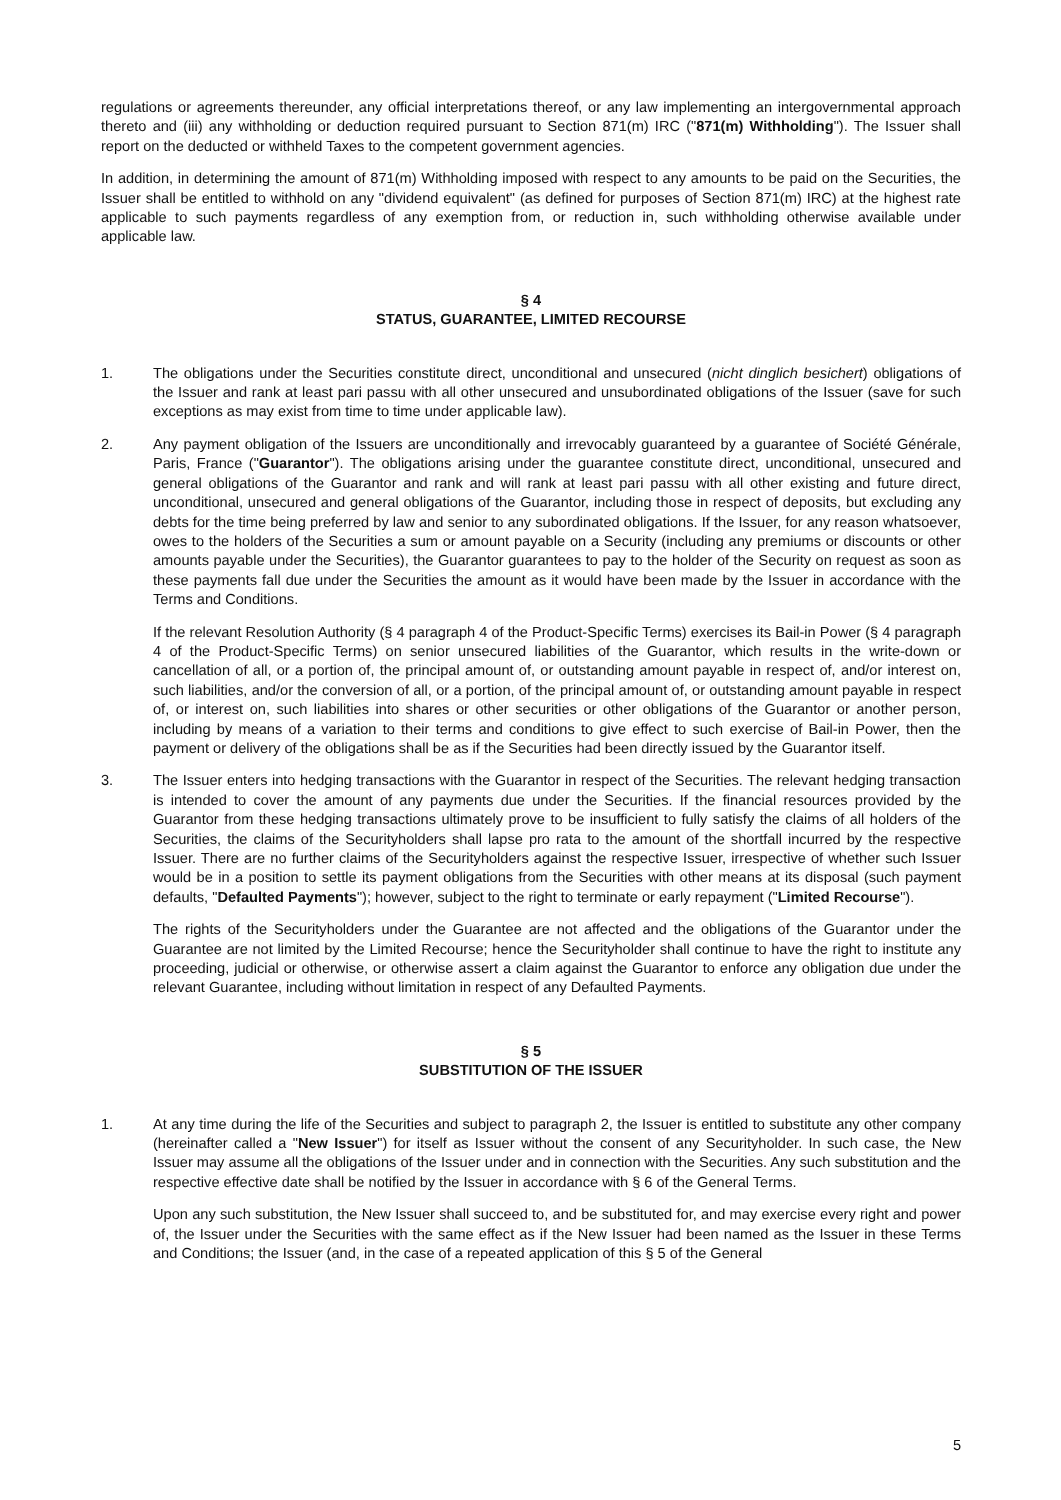regulations or agreements thereunder, any official interpretations thereof, or any law implementing an intergovernmental approach thereto and (iii) any withholding or deduction required pursuant to Section 871(m) IRC ("871(m) Withholding"). The Issuer shall report on the deducted or withheld Taxes to the competent government agencies.
In addition, in determining the amount of 871(m) Withholding imposed with respect to any amounts to be paid on the Securities, the Issuer shall be entitled to withhold on any "dividend equivalent" (as defined for purposes of Section 871(m) IRC) at the highest rate applicable to such payments regardless of any exemption from, or reduction in, such withholding otherwise available under applicable law.
§ 4
STATUS, GUARANTEE, LIMITED RECOURSE
1. The obligations under the Securities constitute direct, unconditional and unsecured (nicht dinglich besichert) obligations of the Issuer and rank at least pari passu with all other unsecured and unsubordinated obligations of the Issuer (save for such exceptions as may exist from time to time under applicable law).
2. Any payment obligation of the Issuers are unconditionally and irrevocably guaranteed by a guarantee of Société Générale, Paris, France ("Guarantor"). The obligations arising under the guarantee constitute direct, unconditional, unsecured and general obligations of the Guarantor and rank and will rank at least pari passu with all other existing and future direct, unconditional, unsecured and general obligations of the Guarantor, including those in respect of deposits, but excluding any debts for the time being preferred by law and senior to any subordinated obligations. If the Issuer, for any reason whatsoever, owes to the holders of the Securities a sum or amount payable on a Security (including any premiums or discounts or other amounts payable under the Securities), the Guarantor guarantees to pay to the holder of the Security on request as soon as these payments fall due under the Securities the amount as it would have been made by the Issuer in accordance with the Terms and Conditions.
If the relevant Resolution Authority (§ 4 paragraph 4 of the Product-Specific Terms) exercises its Bail-in Power (§ 4 paragraph 4 of the Product-Specific Terms) on senior unsecured liabilities of the Guarantor, which results in the write-down or cancellation of all, or a portion of, the principal amount of, or outstanding amount payable in respect of, and/or interest on, such liabilities, and/or the conversion of all, or a portion, of the principal amount of, or outstanding amount payable in respect of, or interest on, such liabilities into shares or other securities or other obligations of the Guarantor or another person, including by means of a variation to their terms and conditions to give effect to such exercise of Bail-in Power, then the payment or delivery of the obligations shall be as if the Securities had been directly issued by the Guarantor itself.
3. The Issuer enters into hedging transactions with the Guarantor in respect of the Securities. The relevant hedging transaction is intended to cover the amount of any payments due under the Securities. If the financial resources provided by the Guarantor from these hedging transactions ultimately prove to be insufficient to fully satisfy the claims of all holders of the Securities, the claims of the Securityholders shall lapse pro rata to the amount of the shortfall incurred by the respective Issuer. There are no further claims of the Securityholders against the respective Issuer, irrespective of whether such Issuer would be in a position to settle its payment obligations from the Securities with other means at its disposal (such payment defaults, "Defaulted Payments"); however, subject to the right to terminate or early repayment ("Limited Recourse").
The rights of the Securityholders under the Guarantee are not affected and the obligations of the Guarantor under the Guarantee are not limited by the Limited Recourse; hence the Securityholder shall continue to have the right to institute any proceeding, judicial or otherwise, or otherwise assert a claim against the Guarantor to enforce any obligation due under the relevant Guarantee, including without limitation in respect of any Defaulted Payments.
§ 5
SUBSTITUTION OF THE ISSUER
1. At any time during the life of the Securities and subject to paragraph 2, the Issuer is entitled to substitute any other company (hereinafter called a "New Issuer") for itself as Issuer without the consent of any Securityholder. In such case, the New Issuer may assume all the obligations of the Issuer under and in connection with the Securities. Any such substitution and the respective effective date shall be notified by the Issuer in accordance with § 6 of the General Terms.
Upon any such substitution, the New Issuer shall succeed to, and be substituted for, and may exercise every right and power of, the Issuer under the Securities with the same effect as if the New Issuer had been named as the Issuer in these Terms and Conditions; the Issuer (and, in the case of a repeated application of this § 5 of the General
5